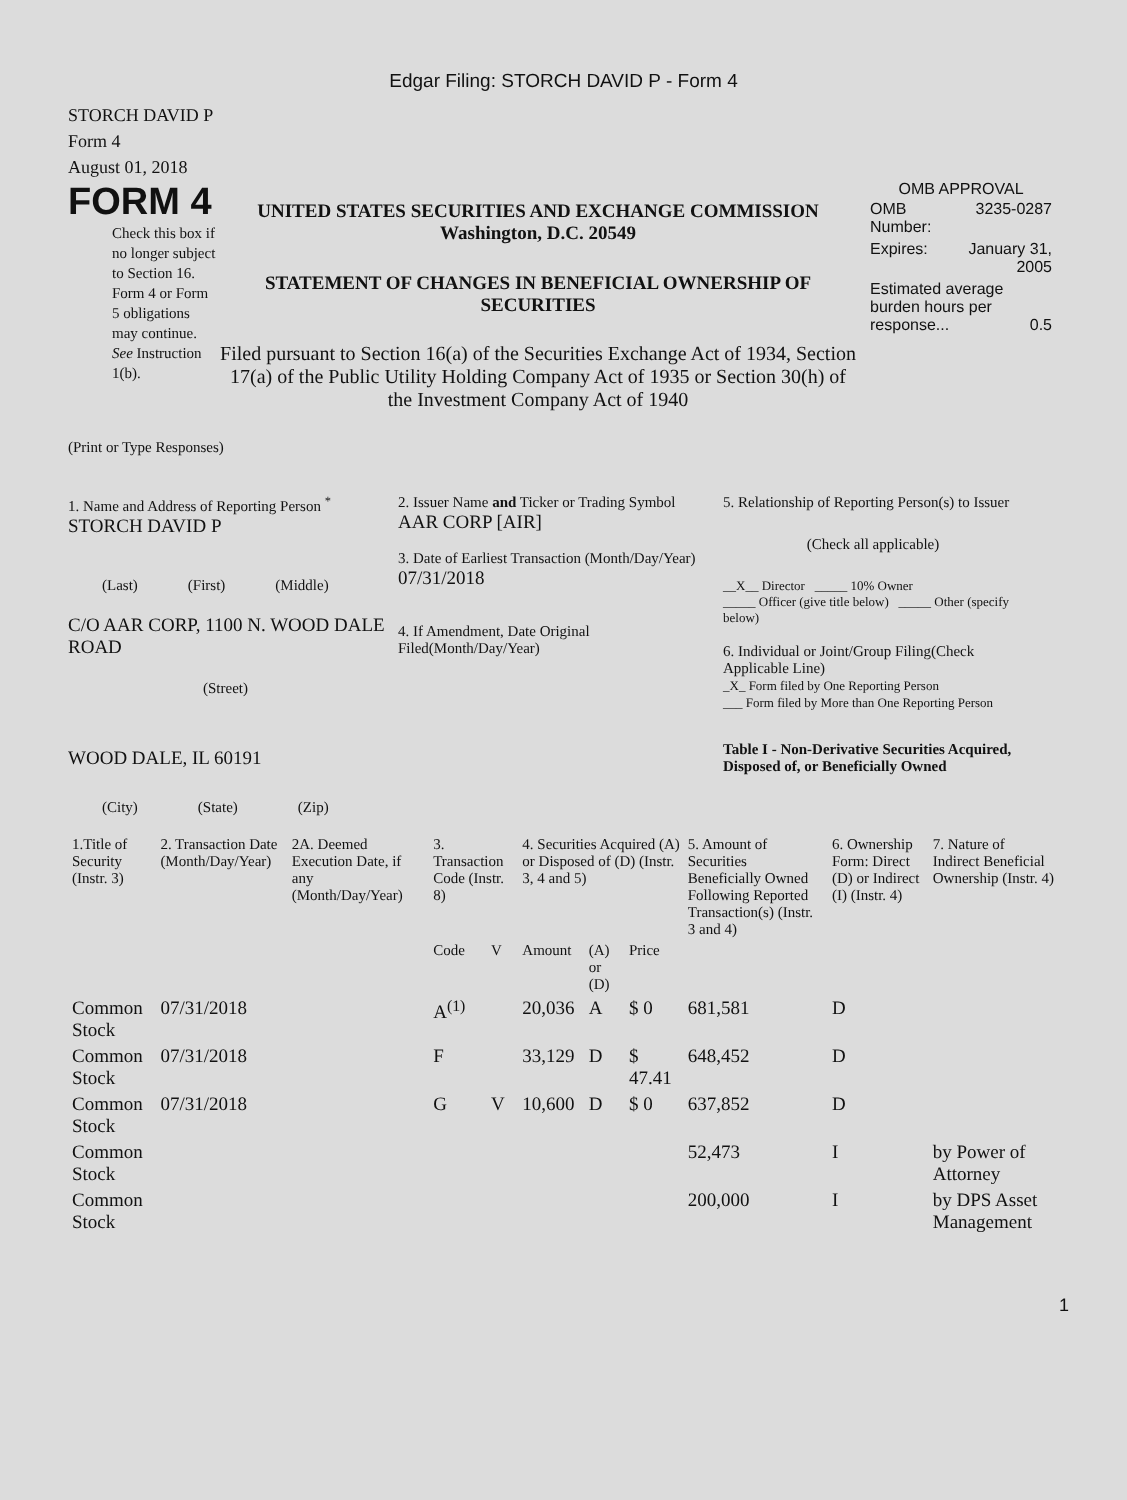Edgar Filing: STORCH DAVID P - Form 4
STORCH DAVID P
Form 4
August 01, 2018
FORM 4
Check this box if no longer subject to Section 16. Form 4 or Form 5 obligations may continue. See Instruction 1(b).
UNITED STATES SECURITIES AND EXCHANGE COMMISSION
Washington, D.C. 20549
STATEMENT OF CHANGES IN BENEFICIAL OWNERSHIP OF SECURITIES
Filed pursuant to Section 16(a) of the Securities Exchange Act of 1934, Section 17(a) of the Public Utility Holding Company Act of 1935 or Section 30(h) of the Investment Company Act of 1940
OMB APPROVAL
| OMB Number: | 3235-0287 |
| Expires: | January 31, 2005 |
| Estimated average burden hours per response... 0.5 | |
(Print or Type Responses)
1. Name and Address of Reporting Person <sup>*</sup>
STORCH DAVID P
(Last) (First) (Middle)
C/O AAR CORP, 1100 N. WOOD DALE ROAD
(Street)
WOOD DALE, IL 60191
(City) (State) (Zip)
2. Issuer Name and Ticker or Trading Symbol
AAR CORP [AIR]
3. Date of Earliest Transaction (Month/Day/Year)
07/31/2018
4. If Amendment, Date Original Filed(Month/Day/Year)
5. Relationship of Reporting Person(s) to Issuer
(Check all applicable)
__X__ Director _____ 10% Owner
_____ Officer (give title below) _____ Other (specify below)
6. Individual or Joint/Group Filing(Check Applicable Line)
_X_ Form filed by One Reporting Person
___ Form filed by More than One Reporting Person
Table I - Non-Derivative Securities Acquired, Disposed of, or Beneficially Owned
| 1.Title of Security (Instr. 3) | 2. Transaction Date (Month/Day/Year) | 2A. Deemed Execution Date, if any (Month/Day/Year) | 3. Transaction Code (Instr. 8) | | 4. Securities Acquired (A) or Disposed of (D) (Instr. 3, 4 and 5) | | | 5. Amount of Securities Beneficially Owned Following Reported Transaction(s) (Instr. 3 and 4) | 6. Ownership Form: Direct (D) or Indirect (I) (Instr. 4) | 7. Nature of Indirect Beneficial Ownership (Instr. 4) |
| --- | --- | --- | --- | --- | --- | --- | --- | --- | --- | --- |
| | | | Code | V | Amount | (A) or (D) | Price | | | |
| Common Stock | 07/31/2018 | | A<sup>(1)</sup> | | 20,036 | A | $ 0 | 681,581 | D | |
| Common Stock | 07/31/2018 | | F | | 33,129 | D | $ 47.41 | 648,452 | D | |
| Common Stock | 07/31/2018 | | G | V | 10,600 | D | $ 0 | 637,852 | D | |
| Common Stock | | | | | | | | 52,473 | I | by Power of Attorney |
| Common Stock | | | | | | | | 200,000 | I | by DPS Asset Management |
1